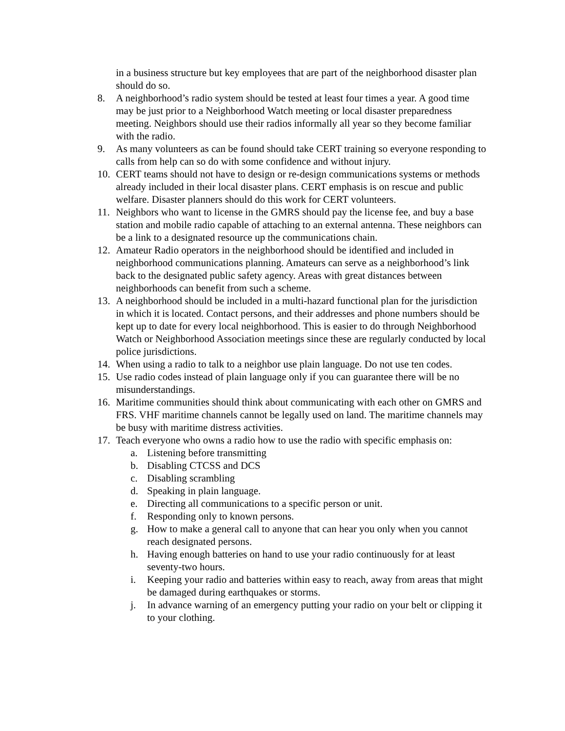in a business structure but key employees that are part of the neighborhood disaster plan should do so.
8. A neighborhood’s radio system should be tested at least four times a year. A good time may be just prior to a Neighborhood Watch meeting or local disaster preparedness meeting. Neighbors should use their radios informally all year so they become familiar with the radio.
9. As many volunteers as can be found should take CERT training so everyone responding to calls from help can so do with some confidence and without injury.
10. CERT teams should not have to design or re-design communications systems or methods already included in their local disaster plans. CERT emphasis is on rescue and public welfare. Disaster planners should do this work for CERT volunteers.
11. Neighbors who want to license in the GMRS should pay the license fee, and buy a base station and mobile radio capable of attaching to an external antenna. These neighbors can be a link to a designated resource up the communications chain.
12. Amateur Radio operators in the neighborhood should be identified and included in neighborhood communications planning. Amateurs can serve as a neighborhood’s link back to the designated public safety agency. Areas with great distances between neighborhoods can benefit from such a scheme.
13. A neighborhood should be included in a multi-hazard functional plan for the jurisdiction in which it is located. Contact persons, and their addresses and phone numbers should be kept up to date for every local neighborhood. This is easier to do through Neighborhood Watch or Neighborhood Association meetings since these are regularly conducted by local police jurisdictions.
14. When using a radio to talk to a neighbor use plain language. Do not use ten codes.
15. Use radio codes instead of plain language only if you can guarantee there will be no misunderstandings.
16. Maritime communities should think about communicating with each other on GMRS and FRS. VHF maritime channels cannot be legally used on land. The maritime channels may be busy with maritime distress activities.
17. Teach everyone who owns a radio how to use the radio with specific emphasis on:
a. Listening before transmitting
b. Disabling CTCSS and DCS
c. Disabling scrambling
d. Speaking in plain language.
e. Directing all communications to a specific person or unit.
f. Responding only to known persons.
g. How to make a general call to anyone that can hear you only when you cannot reach designated persons.
h. Having enough batteries on hand to use your radio continuously for at least seventy-two hours.
i. Keeping your radio and batteries within easy to reach, away from areas that might be damaged during earthquakes or storms.
j. In advance warning of an emergency putting your radio on your belt or clipping it to your clothing.